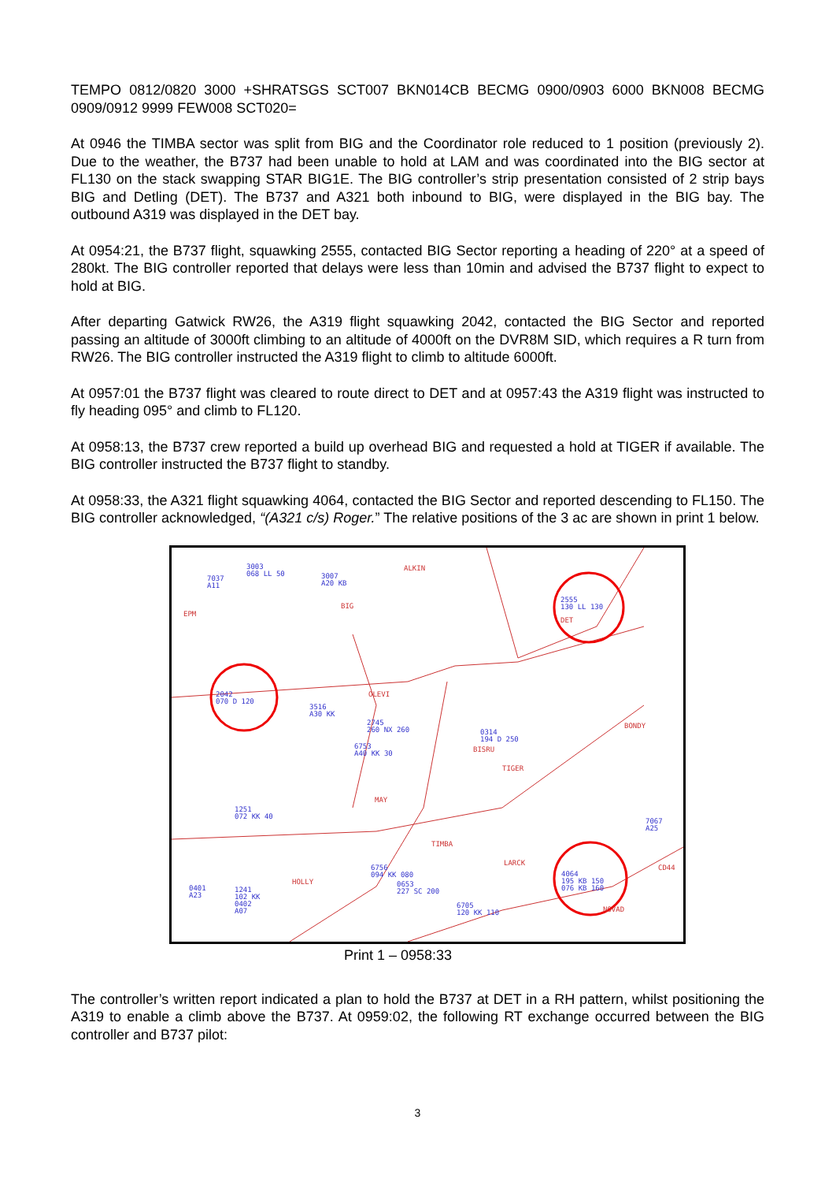TEMPO 0812/0820 3000 +SHRATSGS SCT007 BKN014CB BECMG 0900/0903 6000 BKN008 BECMG 0909/0912 9999 FEW008 SCT020=
At 0946 the TIMBA sector was split from BIG and the Coordinator role reduced to 1 position (previously 2). Due to the weather, the B737 had been unable to hold at LAM and was coordinated into the BIG sector at FL130 on the stack swapping STAR BIG1E. The BIG controller’s strip presentation consisted of 2 strip bays BIG and Detling (DET). The B737 and A321 both inbound to BIG, were displayed in the BIG bay. The outbound A319 was displayed in the DET bay.
At 0954:21, the B737 flight, squawking 2555, contacted BIG Sector reporting a heading of 220° at a speed of 280kt. The BIG controller reported that delays were less than 10min and advised the B737 flight to expect to hold at BIG.
After departing Gatwick RW26, the A319 flight squawking 2042, contacted the BIG Sector and reported passing an altitude of 3000ft climbing to an altitude of 4000ft on the DVR8M SID, which requires a R turn from RW26. The BIG controller instructed the A319 flight to climb to altitude 6000ft.
At 0957:01 the B737 flight was cleared to route direct to DET and at 0957:43 the A319 flight was instructed to fly heading 095° and climb to FL120.
At 0958:13, the B737 crew reported a build up overhead BIG and requested a hold at TIGER if available. The BIG controller instructed the B737 flight to standby.
At 0958:33, the A321 flight squawking 4064, contacted the BIG Sector and reported descending to FL150. The BIG controller acknowledged, “(A321 c/s) Roger.” The relative positions of the 3 ac are shown in print 1 below.
3003
068 LL 50 7037
A11
3007
A20 KB
ALKIN
BIG
EPM
2555
130 LL 130
DET
2042
070 D 120 3516
A30 KK
OLEVI
2745
260 NX 260
6753
A40 KK 30
0314
194 D 250
BISRU
BONDY
TIGER
MAY
1251
072 KK 40 7067
A25
TIMBA
LARCK
6756
094 KK 080
0653
227 SC 200
HOLLY
0401
A23
1241
102 KK
0402
A07
4064
195 KB 150
076 KB 160
CD44
6705
120 KK 110
NOVAD
Print 1 – 0958:33
The controller’s written report indicated a plan to hold the B737 at DET in a RH pattern, whilst positioning the A319 to enable a climb above the B737. At 0959:02, the following RT exchange occurred between the BIG controller and B737 pilot:
3